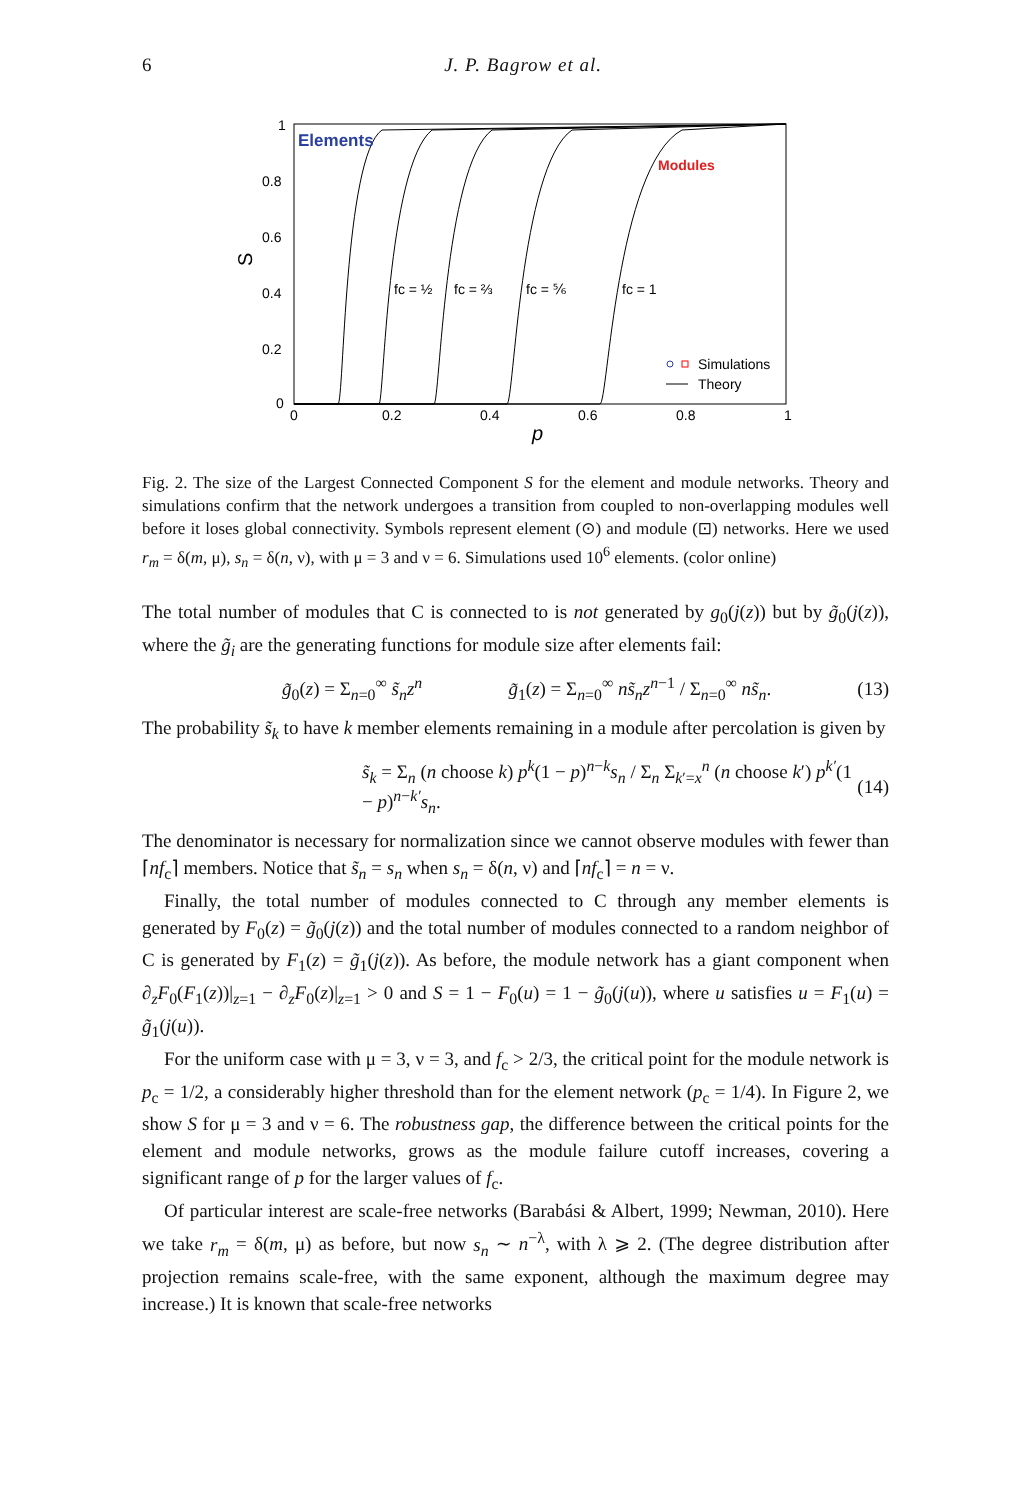6 J. P. Bagrow et al.
1
0.8
0.6
0.4
0.2
0
0
0.2
0.4
0.6
0.8
1
p
S
Elements
Modules
fc = ½
fc = ⅔
fc = ⅚
fc = 1
Simulations
Theory
Fig. 2. The size of the Largest Connected Component S for the element and module networks. Theory and simulations confirm that the network undergoes a transition from coupled to non-overlapping modules well before it loses global connectivity. Symbols represent element (⊙) and module (⊡) networks. Here we used r<sub>m</sub> = δ(m, μ), s<sub>n</sub> = δ(n, ν), with μ = 3 and ν = 6. Simulations used 10<sup>6</sup> elements. (color online)
The total number of modules that C is connected to is not generated by g<sub>0</sub>(j(z)) but by g̃<sub>0</sub>(j(z)), where the g̃<sub>i</sub> are the generating functions for module size after elements fail:
g̃<sub>0</sub>(z) = Σ<sub>n=0</sub><sup>∞</sup> s̃<sub>n</sub>z<sup>n</sup> g̃<sub>1</sub>(z) = Σ<sub>n=0</sub><sup>∞</sup> ns̃<sub>n</sub>z<sup>n−1</sup> / Σ<sub>n=0</sub><sup>∞</sup> ns̃<sub>n</sub>. (13)
The probability s̃<sub>k</sub> to have k member elements remaining in a module after percolation is given by
s̃<sub>k</sub> = Σ<sub>n</sub> (n choose k) p<sup>k</sup>(1 − p)<sup>n−k</sup>s<sub>n</sub> / Σ<sub>n</sub> Σ<sub>k′=x</sub><sup>n</sup> (n choose k′) p<sup>k′</sup>(1 − p)<sup>n−k′</sup>s<sub>n</sub>. (14)
The denominator is necessary for normalization since we cannot observe modules with fewer than ⌈nf<sub>c</sub>⌉ members. Notice that s̃<sub>n</sub> = s<sub>n</sub> when s<sub>n</sub> = δ(n, ν) and ⌈nf<sub>c</sub>⌉ = n = ν.
Finally, the total number of modules connected to C through any member elements is generated by F<sub>0</sub>(z) = g̃<sub>0</sub>(j(z)) and the total number of modules connected to a random neighbor of C is generated by F<sub>1</sub>(z) = g̃<sub>1</sub>(j(z)). As before, the module network has a giant component when ∂<sub>z</sub>F<sub>0</sub>(F<sub>1</sub>(z))|<sub>z=1</sub> − ∂<sub>z</sub>F<sub>0</sub>(z)|<sub>z=1</sub> > 0 and S = 1 − F<sub>0</sub>(u) = 1 − g̃<sub>0</sub>(j(u)), where u satisfies u = F<sub>1</sub>(u) = g̃<sub>1</sub>(j(u)).
For the uniform case with μ = 3, ν = 3, and f<sub>c</sub> > 2/3, the critical point for the module network is p<sub>c</sub> = 1/2, a considerably higher threshold than for the element network (p<sub>c</sub> = 1/4). In Figure 2, we show S for μ = 3 and ν = 6. The robustness gap, the difference between the critical points for the element and module networks, grows as the module failure cutoff increases, covering a significant range of p for the larger values of f<sub>c</sub>.
Of particular interest are scale-free networks (Barabási & Albert, 1999; Newman, 2010). Here we take r<sub>m</sub> = δ(m, μ) as before, but now s<sub>n</sub> ∼ n<sup>−λ</sup>, with λ ⩾ 2. (The degree distribution after projection remains scale-free, with the same exponent, although the maximum degree may increase.) It is known that scale-free networks